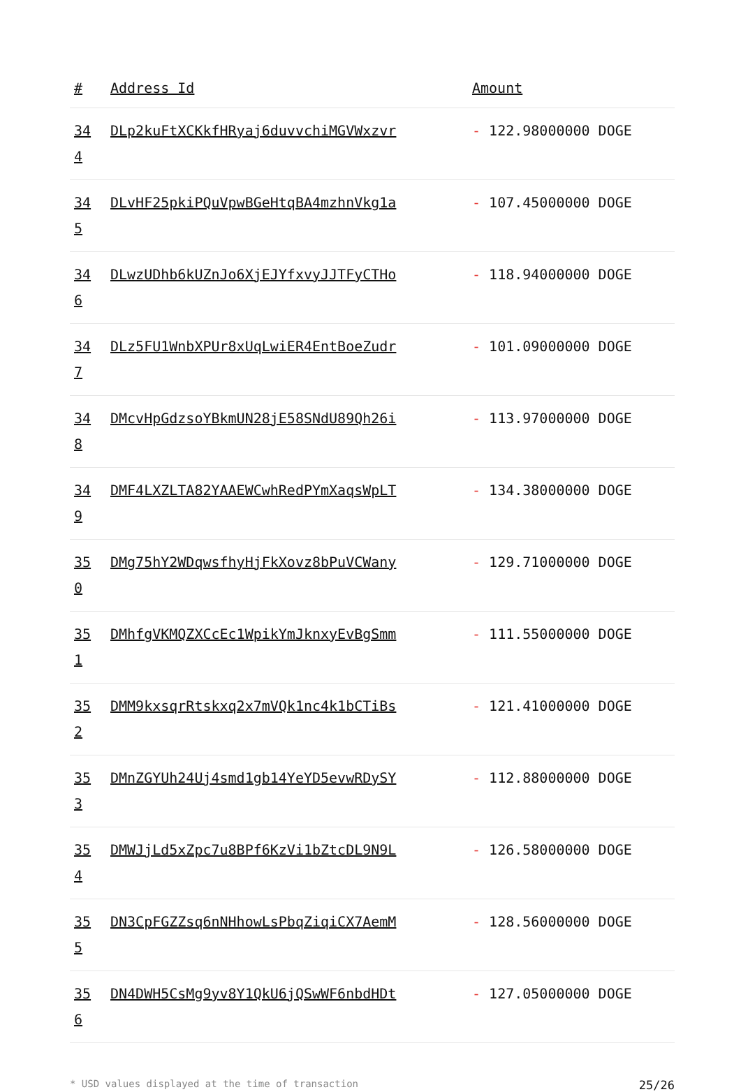| # | Address Id | Amount |
| --- | --- | --- |
| 34 4 | DLp2kuFtXCKkfHRyaj6duvvchiMGVWxzvr | - 122.98000000 DOGE |
| 34 5 | DLvHF25pkiPQuVpwBGeHtqBA4mzhnVkg1a | - 107.45000000 DOGE |
| 34 6 | DLwzUDhb6kUZnJo6XjEJYfxvyJJTFyCTHo | - 118.94000000 DOGE |
| 34 7 | DLz5FU1WnbXPUr8xUqLwiER4EntBoeZudr | - 101.09000000 DOGE |
| 34 8 | DMcvHpGdzsoYBkmUN28jE58SNdU89Qh26i | - 113.97000000 DOGE |
| 34 9 | DMF4LXZLTA82YAAEWCwhRedPYmXaqsWpLT | - 134.38000000 DOGE |
| 35 0 | DMg75hY2WDqwsfhyHjFkXovz8bPuVCWany | - 129.71000000 DOGE |
| 35 1 | DMhfgVKMQZXCcEc1WpikYmJknxyEvBgSmm | - 111.55000000 DOGE |
| 35 2 | DMM9kxsqrRtskxq2x7mVQk1nc4k1bCTiBs | - 121.41000000 DOGE |
| 35 3 | DMnZGYUh24Uj4smd1gb14YeYD5evwRDySY | - 112.88000000 DOGE |
| 35 4 | DMWJjLd5xZpc7u8BPf6KzVi1bZtcDL9N9L | - 126.58000000 DOGE |
| 35 5 | DN3CpFGZZsq6nNHhowLsPbqZiqiCX7AemM | - 128.56000000 DOGE |
| 35 6 | DN4DWH5CsMg9yv8Y1QkU6jQSwWF6nbdHDt | - 127.05000000 DOGE |
* USD values displayed at the time of transaction 25/26